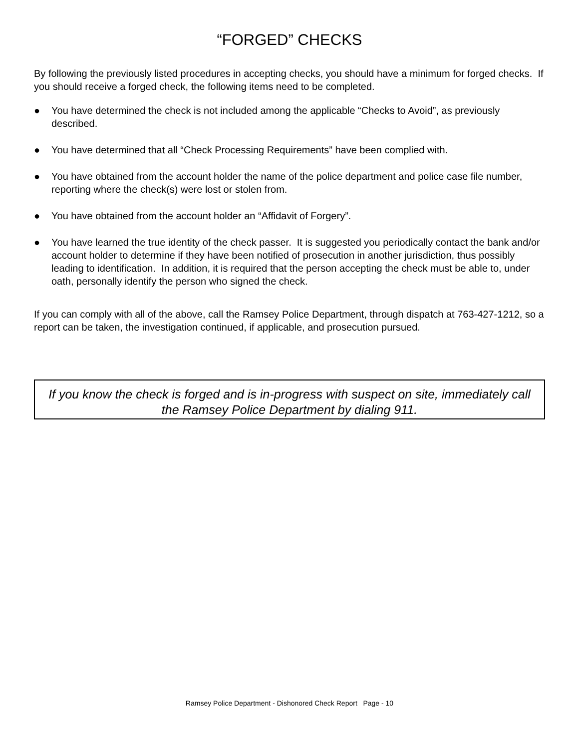“FORGED” CHECKS
By following the previously listed procedures in accepting checks, you should have a minimum for forged checks. If you should receive a forged check, the following items need to be completed.
● You have determined the check is not included among the applicable “Checks to Avoid”, as previously described.
● You have determined that all “Check Processing Requirements” have been complied with.
● You have obtained from the account holder the name of the police department and police case file number, reporting where the check(s) were lost or stolen from.
● You have obtained from the account holder an “Affidavit of Forgery”.
● You have learned the true identity of the check passer. It is suggested you periodically contact the bank and/or account holder to determine if they have been notified of prosecution in another jurisdiction, thus possibly leading to identification. In addition, it is required that the person accepting the check must be able to, under oath, personally identify the person who signed the check.
If you can comply with all of the above, call the Ramsey Police Department, through dispatch at 763-427-1212, so a report can be taken, the investigation continued, if applicable, and prosecution pursued.
If you know the check is forged and is in-progress with suspect on site, immediately call the Ramsey Police Department by dialing 911.
Ramsey Police Department - Dishonored Check Report Page - 10